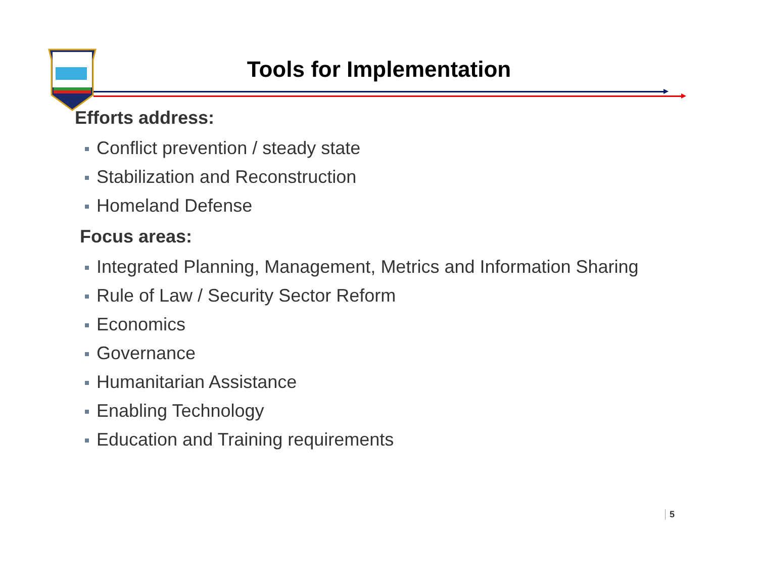Tools for Implementation
Efforts address:
Conflict prevention / steady state
Stabilization and Reconstruction
Homeland Defense
Focus areas:
Integrated Planning, Management, Metrics and Information Sharing
Rule of Law / Security Sector Reform
Economics
Governance
Humanitarian Assistance
Enabling Technology
Education and Training requirements
5